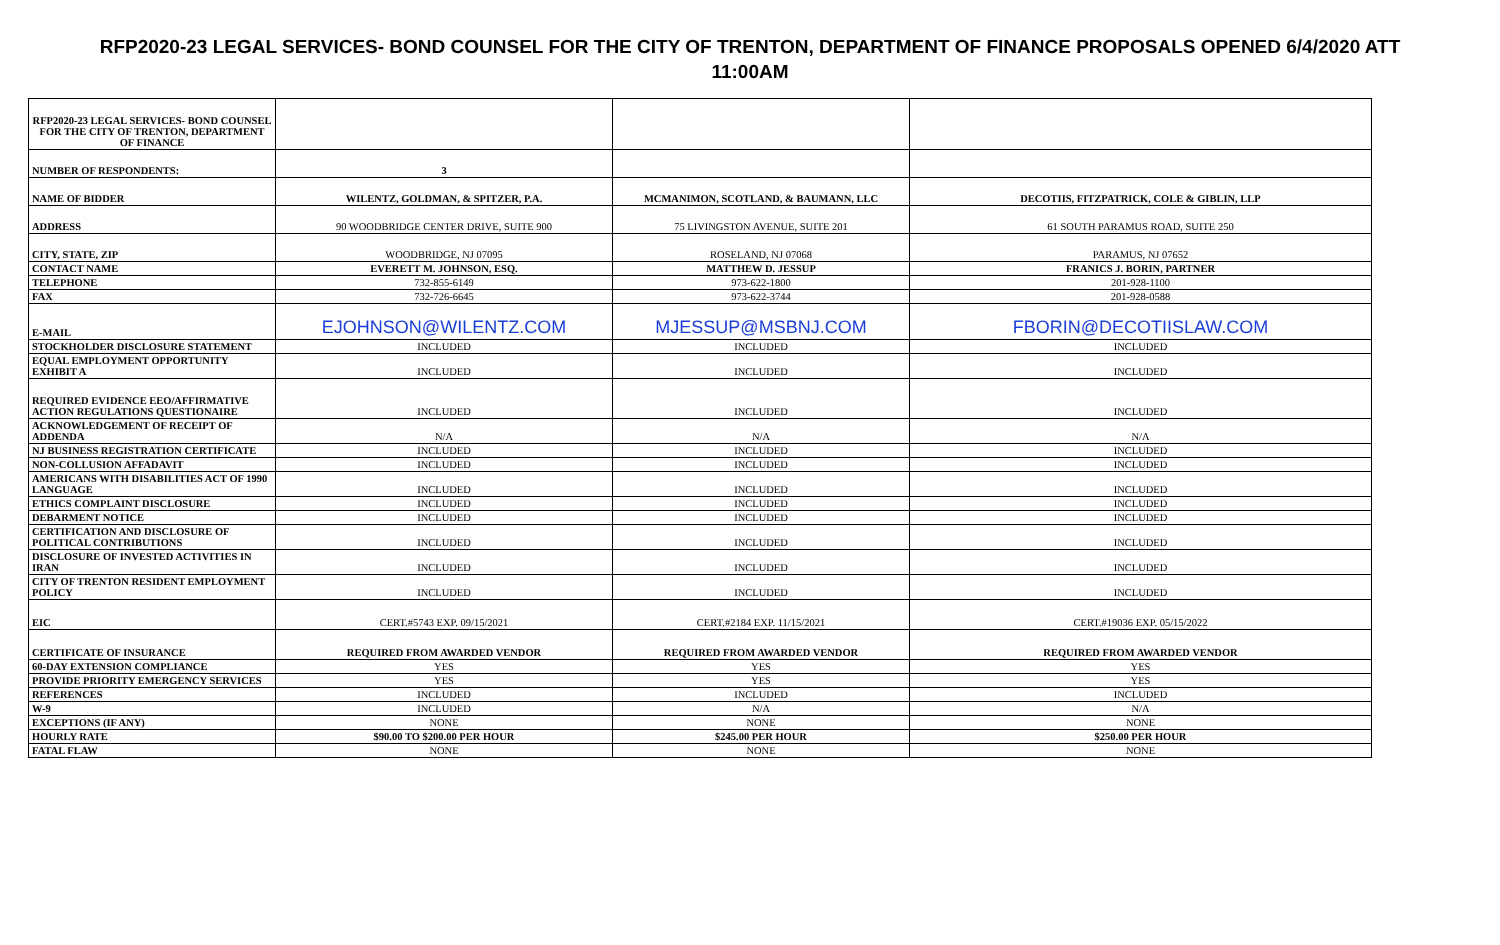RFP2020-23 LEGAL SERVICES- BOND COUNSEL FOR THE CITY OF TRENTON, DEPARTMENT OF FINANCE PROPOSALS OPENED 6/4/2020 ATT 11:00AM
| RFP2020-23 LEGAL SERVICES- BOND COUNSEL FOR THE CITY OF TRENTON, DEPARTMENT OF FINANCE | | | |
| NUMBER OF RESPONDENTS: | 3 | | |
| NAME OF BIDDER | WILENTZ, GOLDMAN, & SPITZER, P.A. | MCMANIMON, SCOTLAND, & BAUMANN, LLC | DECOTIIS, FITZPATRICK, COLE & GIBLIN, LLP |
| ADDRESS | 90 WOODBRIDGE CENTER DRIVE, SUITE 900 | 75 LIVINGSTON AVENUE, SUITE 201 | 61 SOUTH PARAMUS ROAD, SUITE 250 |
| CITY, STATE, ZIP | WOODBRIDGE, NJ 07095 | ROSELAND, NJ 07068 | PARAMUS, NJ 07652 |
| CONTACT NAME | EVERETT M. JOHNSON, ESQ. | MATTHEW D. JESSUP | FRANICS J. BORIN, PARTNER |
| TELEPHONE | 732-855-6149 | 973-622-1800 | 201-928-1100 |
| FAX | 732-726-6645 | 973-622-3744 | 201-928-0588 |
| E-MAIL | EJOHNSON@WILENTZ.COM | MJESSUP@MSBNJ.COM | FBORIN@DECOTIISLAW.COM |
| STOCKHOLDER DISCLOSURE STATEMENT | INCLUDED | INCLUDED | INCLUDED |
| EQUAL EMPLOYMENT OPPORTUNITY EXHIBIT A | INCLUDED | INCLUDED | INCLUDED |
| REQUIRED EVIDENCE EEO/AFFIRMATIVE ACTION REGULATIONS QUESTIONAIRE | INCLUDED | INCLUDED | INCLUDED |
| ACKNOWLEDGEMENT OF RECEIPT OF ADDENDA | N/A | N/A | N/A |
| NJ BUSINESS REGISTRATION CERTIFICATE | INCLUDED | INCLUDED | INCLUDED |
| NON-COLLUSION AFFADAVIT | INCLUDED | INCLUDED | INCLUDED |
| AMERICANS WITH DISABILITIES ACT OF 1990 LANGUAGE | INCLUDED | INCLUDED | INCLUDED |
| ETHICS COMPLAINT DISCLOSURE | INCLUDED | INCLUDED | INCLUDED |
| DEBARMENT NOTICE | INCLUDED | INCLUDED | INCLUDED |
| CERTIFICATION AND DISCLOSURE OF POLITICAL CONTRIBUTIONS | INCLUDED | INCLUDED | INCLUDED |
| DISCLOSURE OF INVESTED ACTIVITIES IN IRAN | INCLUDED | INCLUDED | INCLUDED |
| CITY OF TRENTON RESIDENT EMPLOYMENT POLICY | INCLUDED | INCLUDED | INCLUDED |
| EIC | CERT.#5743 EXP. 09/15/2021 | CERT.#2184 EXP. 11/15/2021 | CERT.#19036 EXP. 05/15/2022 |
| CERTIFICATE OF INSURANCE | REQUIRED FROM AWARDED VENDOR | REQUIRED FROM AWARDED VENDOR | REQUIRED FROM AWARDED VENDOR |
| 60-DAY EXTENSION COMPLIANCE | YES | YES | YES |
| PROVIDE PRIORITY EMERGENCY SERVICES | YES | YES | YES |
| REFERENCES | INCLUDED | INCLUDED | INCLUDED |
| W-9 | INCLUDED | N/A | N/A |
| EXCEPTIONS (IF ANY) | NONE | NONE | NONE |
| HOURLY RATE | $90.00 TO $200.00 PER HOUR | $245.00 PER HOUR | $250.00 PER HOUR |
| FATAL FLAW | NONE | NONE | NONE |